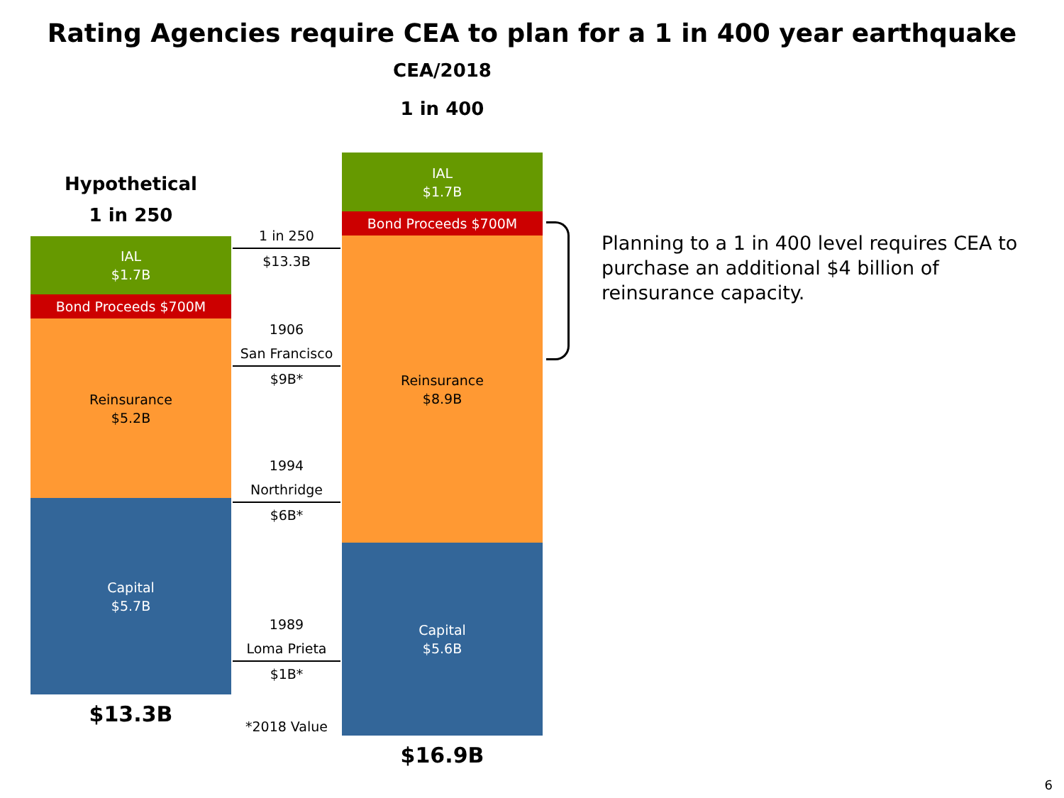Rating Agencies require CEA to plan for a 1 in 400 year earthquake
Hypothetical
1 in 250
IAL
$1.7B
Bond Proceeds $700M
Reinsurance
$5.2B
Capital
$5.7B
$13.3B
1 in 250
$13.3B
1906
San Francisco
$9B*
1994
Northridge
$6B*
1989
Loma Prieta
$1B*
*2018 Value
CEA/2018
1 in 400
IAL
$1.7B
Bond Proceeds $700M
Reinsurance
$8.9B
Capital
$5.6B
$16.9B
Planning to a 1 in 400 level requires CEA to purchase an additional $4 billion of reinsurance capacity.
6